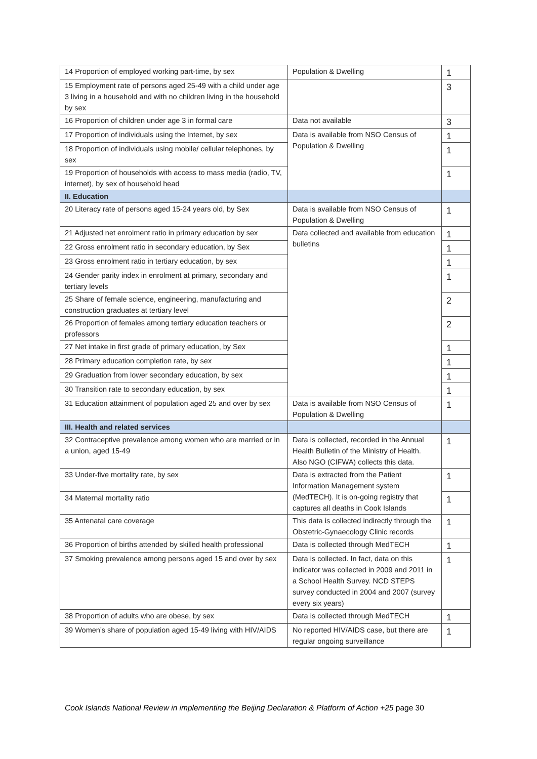| 14 Proportion of employed working part-time, by sex | Population & Dwelling | 1 |
| 15 Employment rate of persons aged 25-49 with a child under age 3 living in a household and with no children living in the household by sex | | 3 |
| 16 Proportion of children under age 3 in formal care | Data not available | 3 |
| 17 Proportion of individuals using the Internet, by sex | Data is available from NSO Census of Population & Dwelling | 1 |
| 18 Proportion of individuals using mobile/ cellular telephones, by sex | | 1 |
| 19 Proportion of households with access to mass media (radio, TV, internet), by sex of household head | | 1 |
| II. Education | | |
| 20 Literacy rate of persons aged 15-24 years old, by Sex | Data is available from NSO Census of Population & Dwelling | 1 |
| 21 Adjusted net enrolment ratio in primary education by sex | Data collected and available from education bulletins | 1 |
| 22 Gross enrolment ratio in secondary education, by Sex | | 1 |
| 23 Gross enrolment ratio in tertiary education, by sex | | 1 |
| 24 Gender parity index in enrolment at primary, secondary and tertiary levels | | 1 |
| 25 Share of female science, engineering, manufacturing and construction graduates at tertiary level | | 2 |
| 26 Proportion of females among tertiary education teachers or professors | | 2 |
| 27 Net intake in first grade of primary education, by Sex | | 1 |
| 28 Primary education completion rate, by sex | | 1 |
| 29 Graduation from lower secondary education, by sex | | 1 |
| 30 Transition rate to secondary education, by sex | | 1 |
| 31 Education attainment of population aged 25 and over by sex | Data is available from NSO Census of Population & Dwelling | 1 |
| III. Health and related services | | |
| 32 Contraceptive prevalence among women who are married or in a union, aged 15-49 | Data is collected, recorded in the Annual Health Bulletin of the Ministry of Health. Also NGO (CIFWA) collects this data. | 1 |
| 33 Under-five mortality rate, by sex | Data is extracted from the Patient Information Management system (MedTECH). It is on-going registry that captures all deaths in Cook Islands | 1 |
| 34 Maternal mortality ratio | | 1 |
| 35 Antenatal care coverage | This data is collected indirectly through the Obstetric-Gynaecology Clinic records | 1 |
| 36 Proportion of births attended by skilled health professional | Data is collected through MedTECH | 1 |
| 37 Smoking prevalence among persons aged 15 and over by sex | Data is collected. In fact, data on this indicator was collected in 2009 and 2011 in a School Health Survey. NCD STEPS survey conducted in 2004 and 2007 (survey every six years) | 1 |
| 38 Proportion of adults who are obese, by sex | Data is collected through MedTECH | 1 |
| 39 Women’s share of population aged 15-49 living with HIV/AIDS | No reported HIV/AIDS case, but there are regular ongoing surveillance | 1 |
Cook Islands National Review in implementing the Beijing Declaration & Platform of Action +25 page 30